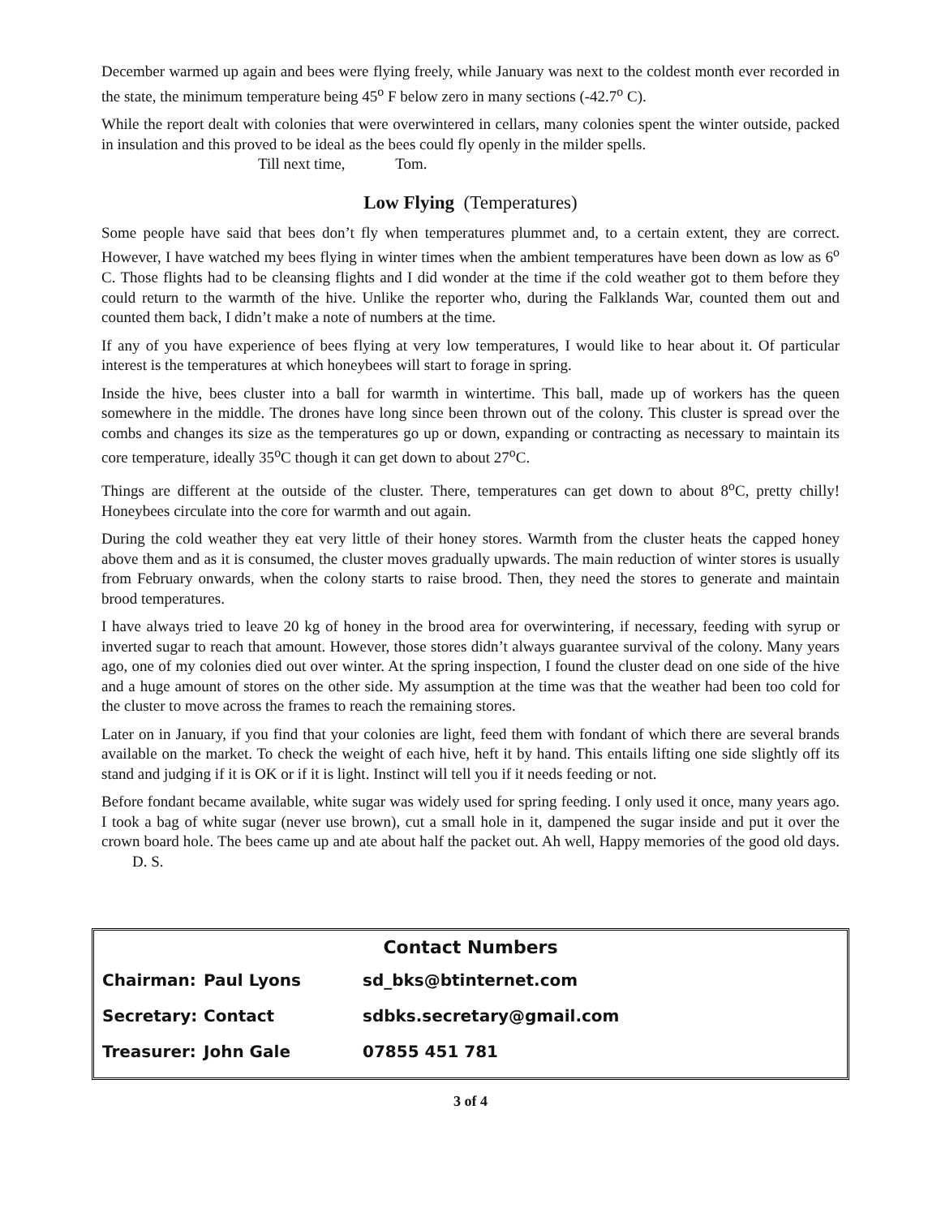December warmed up again and bees were flying freely, while January was next to the coldest month ever recorded in the state, the minimum temperature being 45<sup>o</sup> F below zero in many sections (-42.7<sup>o</sup> C).
While the report dealt with colonies that were overwintered in cellars, many colonies spent the winter outside, packed in insulation and this proved to be ideal as the bees could fly openly in the milder spells.
Till next time, Tom.
Low Flying (Temperatures)
Some people have said that bees don’t fly when temperatures plummet and, to a certain extent, they are correct. However, I have watched my bees flying in winter times when the ambient temperatures have been down as low as 6<sup>o</sup> C. Those flights had to be cleansing flights and I did wonder at the time if the cold weather got to them before they could return to the warmth of the hive. Unlike the reporter who, during the Falklands War, counted them out and counted them back, I didn’t make a note of numbers at the time.
If any of you have experience of bees flying at very low temperatures, I would like to hear about it. Of particular interest is the temperatures at which honeybees will start to forage in spring.
Inside the hive, bees cluster into a ball for warmth in wintertime. This ball, made up of workers has the queen somewhere in the middle. The drones have long since been thrown out of the colony. This cluster is spread over the combs and changes its size as the temperatures go up or down, expanding or contracting as necessary to maintain its core temperature, ideally 35<sup>o</sup>C though it can get down to about 27<sup>o</sup>C.
Things are different at the outside of the cluster. There, temperatures can get down to about 8<sup>o</sup>C, pretty chilly! Honeybees circulate into the core for warmth and out again.
During the cold weather they eat very little of their honey stores. Warmth from the cluster heats the capped honey above them and as it is consumed, the cluster moves gradually upwards. The main reduction of winter stores is usually from February onwards, when the colony starts to raise brood. Then, they need the stores to generate and maintain brood temperatures.
I have always tried to leave 20 kg of honey in the brood area for overwintering, if necessary, feeding with syrup or inverted sugar to reach that amount. However, those stores didn’t always guarantee survival of the colony. Many years ago, one of my colonies died out over winter. At the spring inspection, I found the cluster dead on one side of the hive and a huge amount of stores on the other side. My assumption at the time was that the weather had been too cold for the cluster to move across the frames to reach the remaining stores.
Later on in January, if you find that your colonies are light, feed them with fondant of which there are several brands available on the market. To check the weight of each hive, heft it by hand. This entails lifting one side slightly off its stand and judging if it is OK or if it is light. Instinct will tell you if it needs feeding or not.
Before fondant became available, white sugar was widely used for spring feeding. I only used it once, many years ago. I took a bag of white sugar (never use brown), cut a small hole in it, dampened the sugar inside and put it over the crown board hole. The bees came up and ate about half the packet out. Ah well, Happy memories of the good old days. D. S.
Contact Numbers
| Chairman: | Paul Lyons | sd_bks@btinternet.com |
| Secretary: | Contact | sdbks.secretary@gmail.com |
| Treasurer: | John Gale | 07855 451 781 |
3 of 4